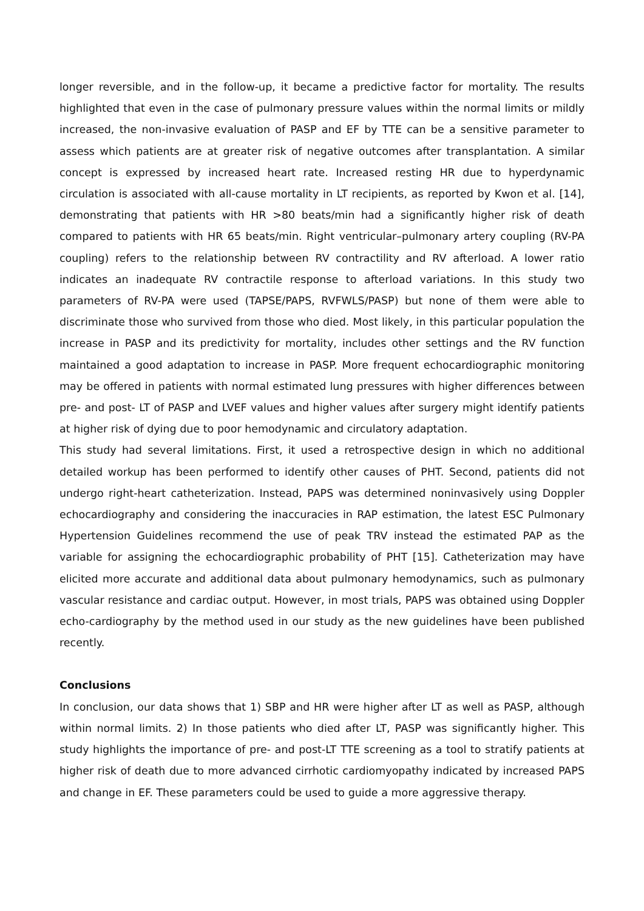longer reversible, and in the follow-up, it became a predictive factor for mortality. The results highlighted that even in the case of pulmonary pressure values within the normal limits or mildly increased, the non-invasive evaluation of PASP and EF by TTE can be a sensitive parameter to assess which patients are at greater risk of negative outcomes after transplantation. A similar concept is expressed by increased heart rate. Increased resting HR due to hyperdynamic circulation is associated with all-cause mortality in LT recipients, as reported by Kwon et al. [14], demonstrating that patients with HR >80 beats/min had a significantly higher risk of death compared to patients with HR 65 beats/min. Right ventricular–pulmonary artery coupling (RV-PA coupling) refers to the relationship between RV contractility and RV afterload. A lower ratio indicates an inadequate RV contractile response to afterload variations. In this study two parameters of RV-PA were used (TAPSE/PAPS, RVFWLS/PASP) but none of them were able to discriminate those who survived from those who died. Most likely, in this particular population the increase in PASP and its predictivity for mortality, includes other settings and the RV function maintained a good adaptation to increase in PASP. More frequent echocardiographic monitoring may be offered in patients with normal estimated lung pressures with higher differences between pre- and post- LT of PASP and LVEF values and higher values after surgery might identify patients at higher risk of dying due to poor hemodynamic and circulatory adaptation.
This study had several limitations. First, it used a retrospective design in which no additional detailed workup has been performed to identify other causes of PHT. Second, patients did not undergo right-heart catheterization. Instead, PAPS was determined noninvasively using Doppler echocardiography and considering the inaccuracies in RAP estimation, the latest ESC Pulmonary Hypertension Guidelines recommend the use of peak TRV instead the estimated PAP as the variable for assigning the echocardiographic probability of PHT [15]. Catheterization may have elicited more accurate and additional data about pulmonary hemodynamics, such as pulmonary vascular resistance and cardiac output. However, in most trials, PAPS was obtained using Doppler echo-cardiography by the method used in our study as the new guidelines have been published recently.
Conclusions
In conclusion, our data shows that 1) SBP and HR were higher after LT as well as PASP, although within normal limits. 2) In those patients who died after LT, PASP was significantly higher. This study highlights the importance of pre- and post-LT TTE screening as a tool to stratify patients at higher risk of death due to more advanced cirrhotic cardiomyopathy indicated by increased PAPS and change in EF. These parameters could be used to guide a more aggressive therapy.